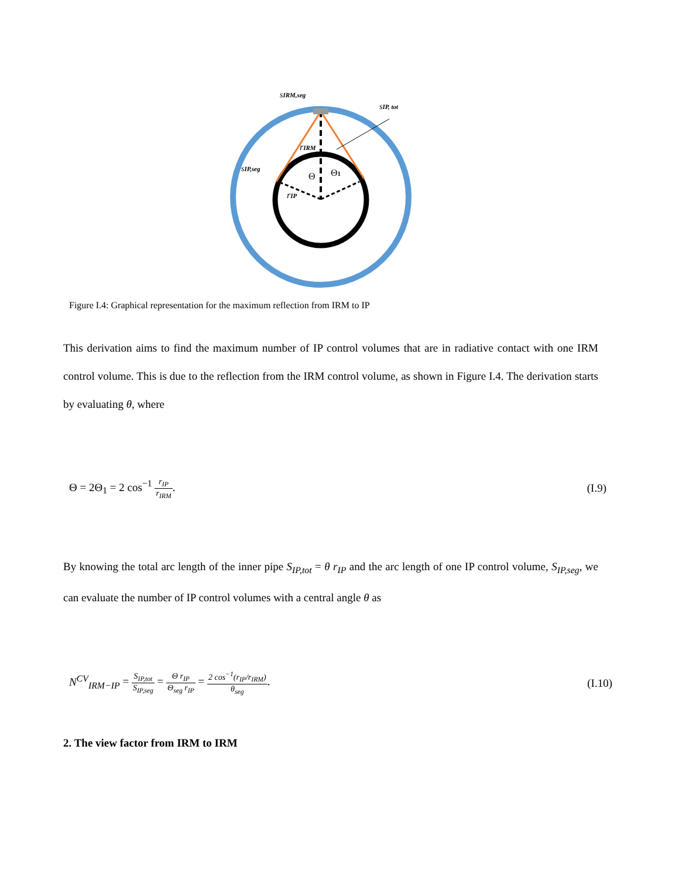sIRM,seg
sIP, tot
rIRM
sIP,seg
Θ
Θ1
rIP
Figure I.4: Graphical representation for the maximum reflection from IRM to IP
This derivation aims to find the maximum number of IP control volumes that are in radiative contact with one IRM control volume. This is due to the reflection from the IRM control volume, as shown in Figure I.4. The derivation starts by evaluating θ, where
Θ = 2Θ<sub>1</sub> = 2 cos<sup>−1</sup> r<sub>IP</sub> r<sub>IRM</sub>. (I.9)
By knowing the total arc length of the inner pipe S<sub>IP,tot</sub> = θ r<sub>IP</sub> and the arc length of one IP control volume, S<sub>IP,seg</sub>, we can evaluate the number of IP control volumes with a central angle θ as
N<sup>CV</sup><sub>IRM−IP</sub> = S<sub>IP,tot</sub> S<sub>IP,seg</sub> = Θ r<sub>IP</sub> Θ<sub>seg</sub> r<sub>IP</sub> = 2 cos<sup>−1</sup>(r<sub>IP</sub>/r<sub>IRM</sub>) θ<sub>seg</sub>.
(I.10)
2. The view factor from IRM to IRM